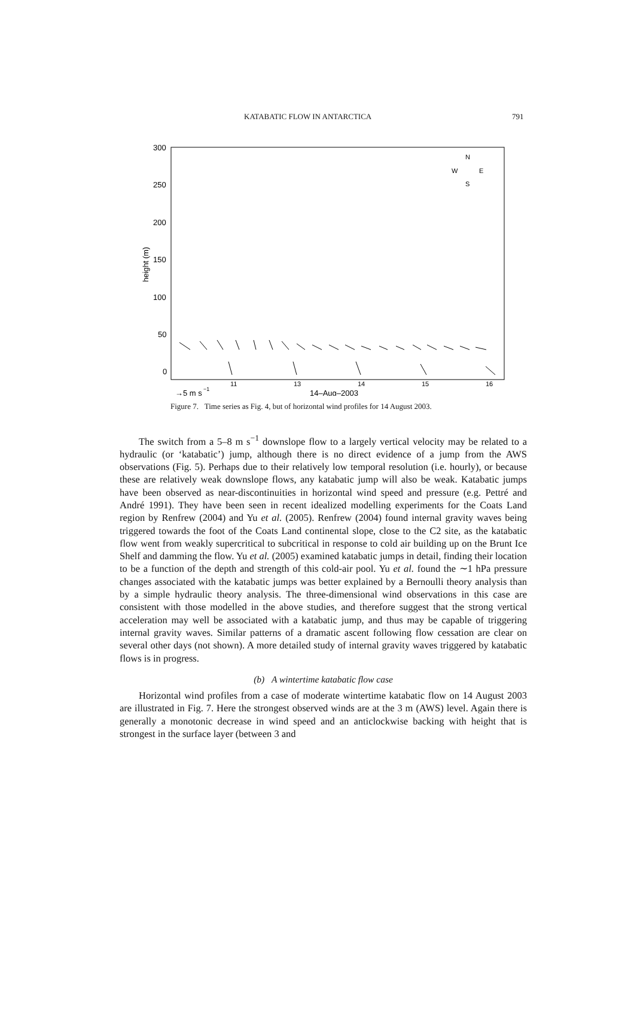KATABATIC FLOW IN ANTARCTICA 791
300
250
200
150
100
50
0
height (m)
11
13
14
15
16
14–Aug–2003
→5 m s
−1
N
W
E
S
Figure 7. Time series as Fig. 4, but of horizontal wind profiles for 14 August 2003.
The switch from a 5–8 m s<sup>−1</sup> downslope flow to a largely vertical velocity may be related to a hydraulic (or ‘katabatic’) jump, although there is no direct evidence of a jump from the AWS observations (Fig. 5). Perhaps due to their relatively low temporal resolution (i.e. hourly), or because these are relatively weak downslope flows, any katabatic jump will also be weak. Katabatic jumps have been observed as near-discontinuities in horizontal wind speed and pressure (e.g. Pettré and André 1991). They have been seen in recent idealized modelling experiments for the Coats Land region by Renfrew (2004) and Yu et al. (2005). Renfrew (2004) found internal gravity waves being triggered towards the foot of the Coats Land continental slope, close to the C2 site, as the katabatic flow went from weakly supercritical to subcritical in response to cold air building up on the Brunt Ice Shelf and damming the flow. Yu et al. (2005) examined katabatic jumps in detail, finding their location to be a function of the depth and strength of this cold-air pool. Yu et al. found the ∼1 hPa pressure changes associated with the katabatic jumps was better explained by a Bernoulli theory analysis than by a simple hydraulic theory analysis. The three-dimensional wind observations in this case are consistent with those modelled in the above studies, and therefore suggest that the strong vertical acceleration may well be associated with a katabatic jump, and thus may be capable of triggering internal gravity waves. Similar patterns of a dramatic ascent following flow cessation are clear on several other days (not shown). A more detailed study of internal gravity waves triggered by katabatic flows is in progress.
(b) A wintertime katabatic flow case
Horizontal wind profiles from a case of moderate wintertime katabatic flow on 14 August 2003 are illustrated in Fig. 7. Here the strongest observed winds are at the 3 m (AWS) level. Again there is generally a monotonic decrease in wind speed and an anticlockwise backing with height that is strongest in the surface layer (between 3 and